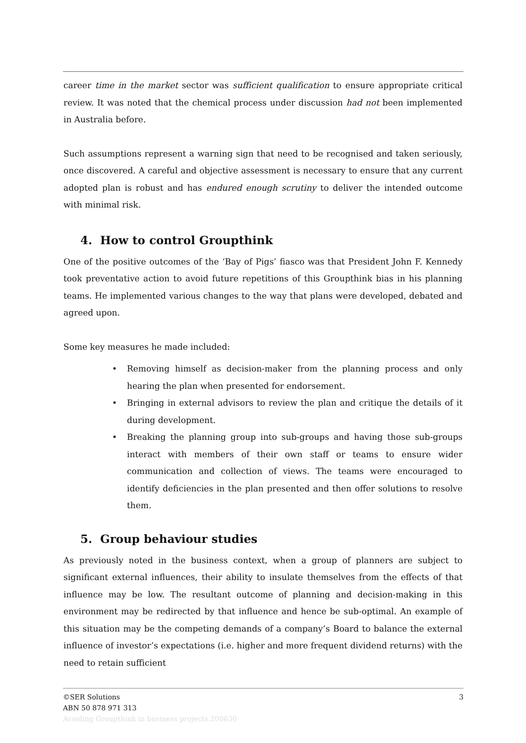career time in the market sector was sufficient qualification to ensure appropriate critical review. It was noted that the chemical process under discussion had not been implemented in Australia before.
Such assumptions represent a warning sign that need to be recognised and taken seriously, once discovered. A careful and objective assessment is necessary to ensure that any current adopted plan is robust and has endured enough scrutiny to deliver the intended outcome with minimal risk.
4. How to control Groupthink
One of the positive outcomes of the ‘Bay of Pigs’ fiasco was that President John F. Kennedy took preventative action to avoid future repetitions of this Groupthink bias in his planning teams. He implemented various changes to the way that plans were developed, debated and agreed upon.
Some key measures he made included:
• Removing himself as decision-maker from the planning process and only hearing the plan when presented for endorsement.
• Bringing in external advisors to review the plan and critique the details of it during development.
• Breaking the planning group into sub-groups and having those sub-groups interact with members of their own staff or teams to ensure wider communication and collection of views. The teams were encouraged to identify deficiencies in the plan presented and then offer solutions to resolve them.
5. Group behaviour studies
As previously noted in the business context, when a group of planners are subject to significant external influences, their ability to insulate themselves from the effects of that influence may be low. The resultant outcome of planning and decision-making in this environment may be redirected by that influence and hence be sub-optimal. An example of this situation may be the competing demands of a company’s Board to balance the external influence of investor’s expectations (i.e. higher and more frequent dividend returns) with the need to retain sufficient
©SER Solutions
3
ABN 50 878 971 313
Avoiding Groupthink in business projects.200630